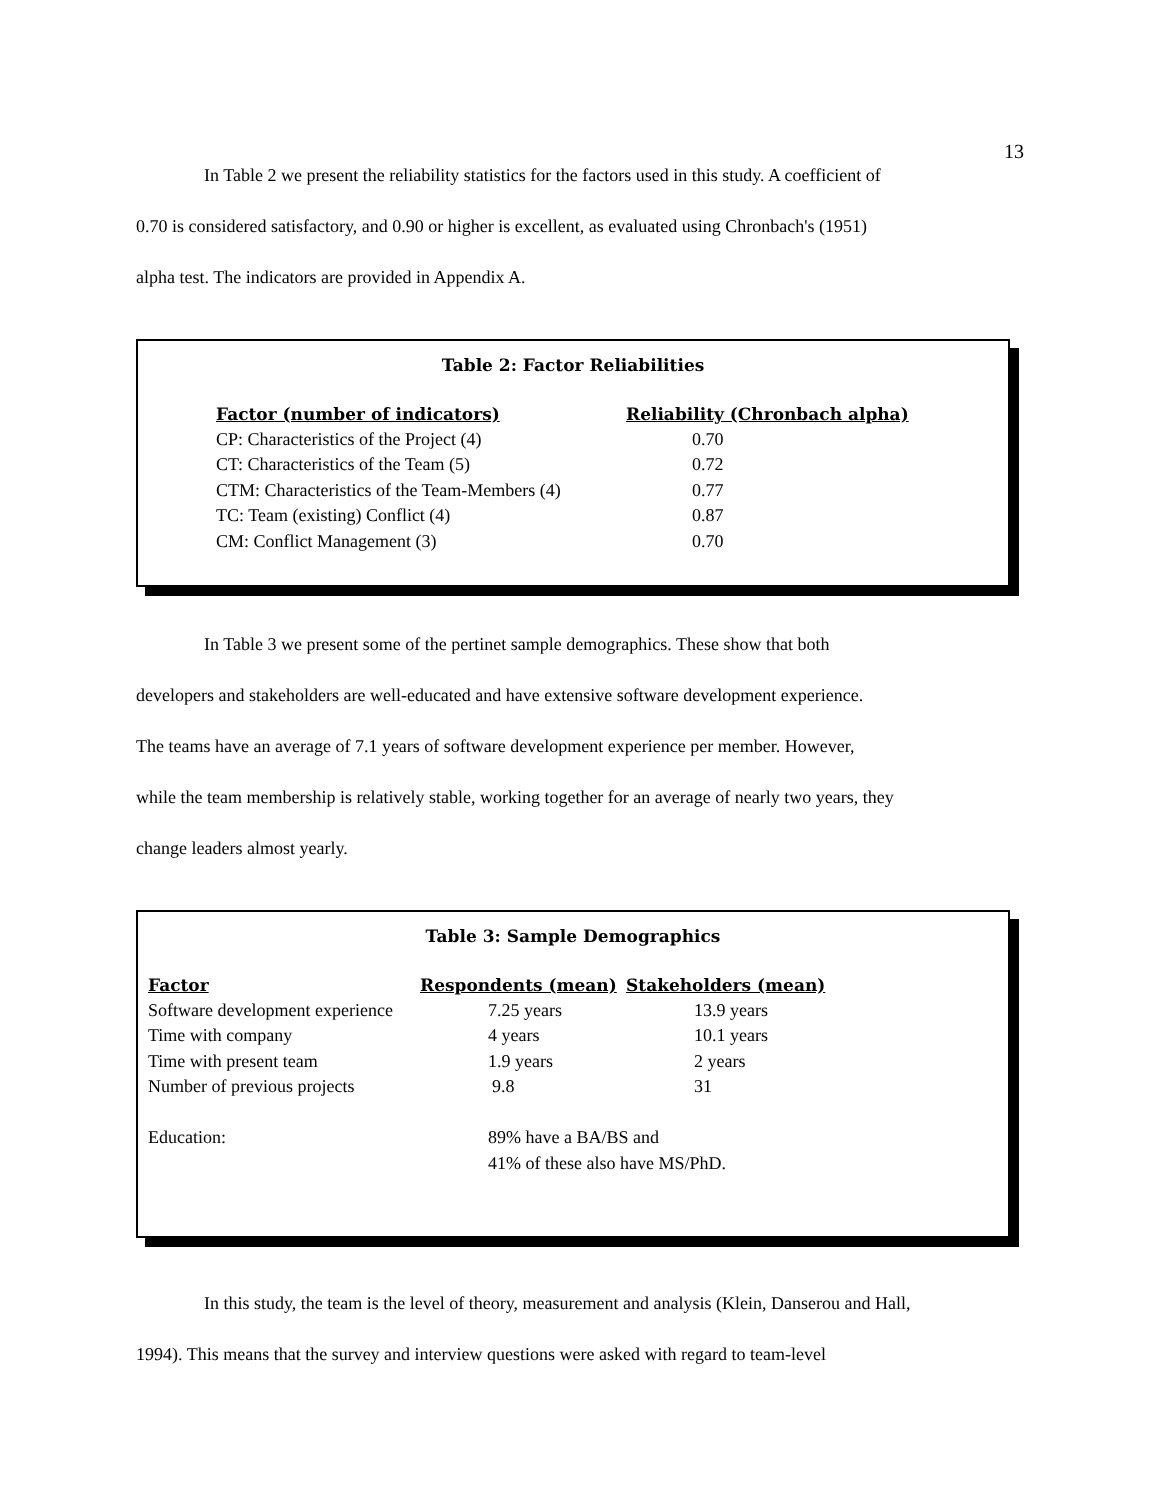13
In Table 2 we present the reliability statistics for the factors used in this study. A coefficient of
0.70 is considered satisfactory, and 0.90 or higher is excellent, as evaluated using Chronbach's (1951)
alpha test. The indicators are provided in Appendix A.
Table 2: Factor Reliabilities
| Factor (number of indicators) | Reliability (Chronbach alpha) |
| --- | --- |
| CP: Characteristics of the Project (4) | 0.70 |
| CT: Characteristics of the Team (5) | 0.72 |
| CTM: Characteristics of the Team-Members (4) | 0.77 |
| TC: Team (existing) Conflict (4) | 0.87 |
| CM: Conflict Management (3) | 0.70 |
In Table 3 we present some of the pertinet sample demographics. These show that both
developers and stakeholders are well-educated and have extensive software development experience.
The teams have an average of 7.1 years of software development experience per member. However,
while the team membership is relatively stable, working together for an average of nearly two years, they
change leaders almost yearly.
Table 3: Sample Demographics
| Factor | Respondents (mean) | Stakeholders (mean) |
| --- | --- | --- |
| Software development experience | 7.25 years | 13.9 years |
| Time with company | 4 years | 10.1 years |
| Time with present team | 1.9 years | 2 years |
| Number of previous projects | 9.8 | 31 |
| Education: | 89% have a BA/BS and | |
| | 41% of these also have MS/PhD. | |
In this study, the team is the level of theory, measurement and analysis (Klein, Danserou and Hall,
1994). This means that the survey and interview questions were asked with regard to team-level